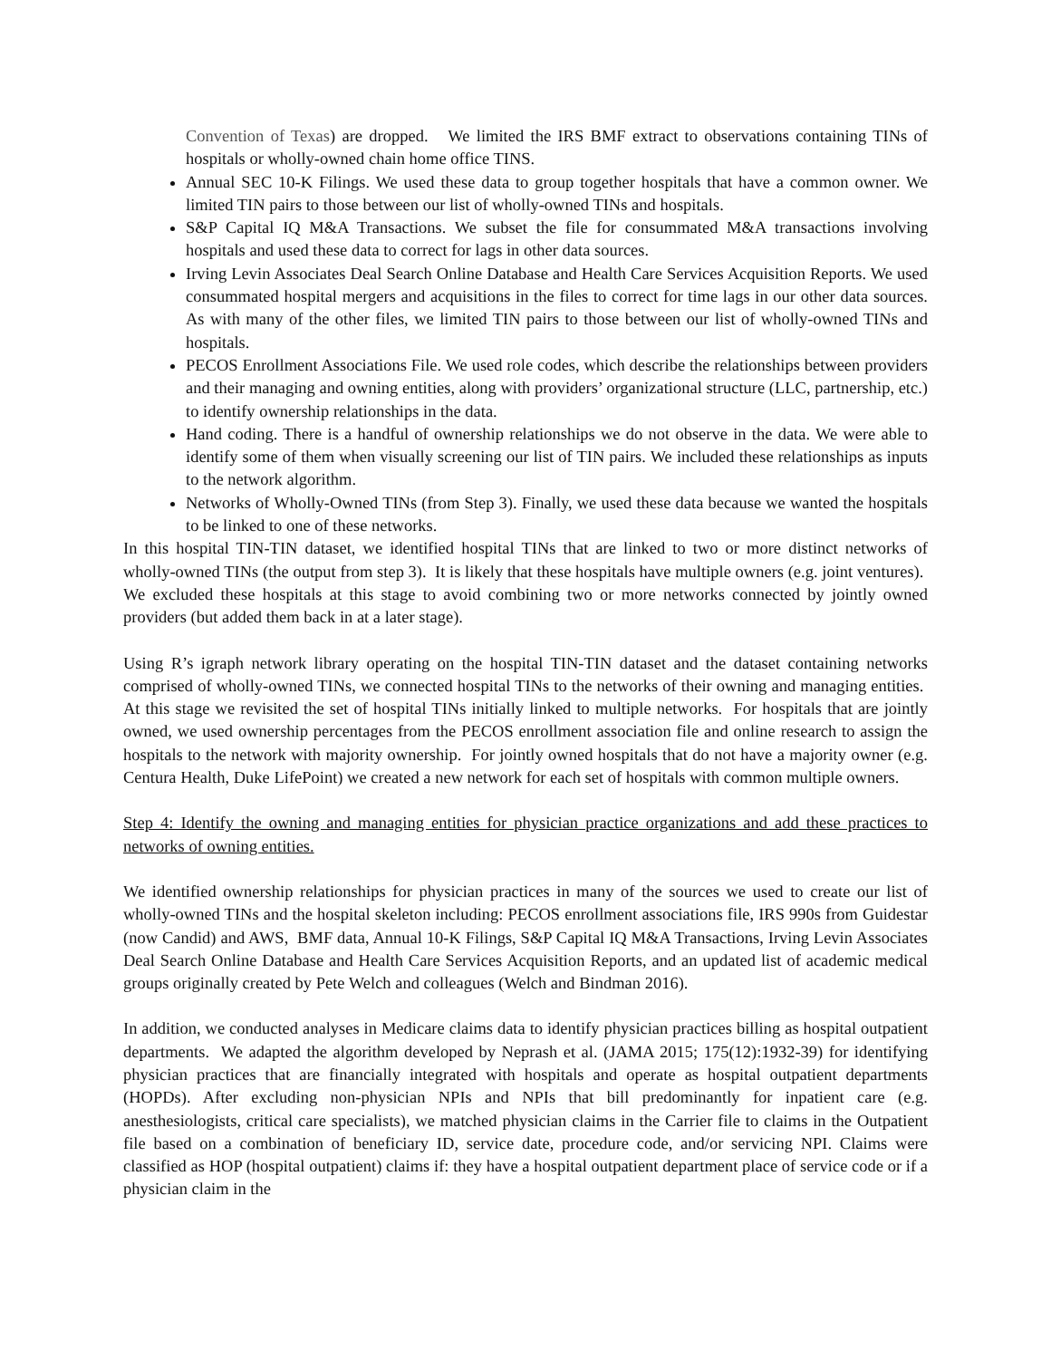Convention of Texas) are dropped. We limited the IRS BMF extract to observations containing TINs of hospitals or wholly-owned chain home office TINS.
Annual SEC 10-K Filings. We used these data to group together hospitals that have a common owner. We limited TIN pairs to those between our list of wholly-owned TINs and hospitals.
S&P Capital IQ M&A Transactions. We subset the file for consummated M&A transactions involving hospitals and used these data to correct for lags in other data sources.
Irving Levin Associates Deal Search Online Database and Health Care Services Acquisition Reports. We used consummated hospital mergers and acquisitions in the files to correct for time lags in our other data sources. As with many of the other files, we limited TIN pairs to those between our list of wholly-owned TINs and hospitals.
PECOS Enrollment Associations File. We used role codes, which describe the relationships between providers and their managing and owning entities, along with providers’ organizational structure (LLC, partnership, etc.) to identify ownership relationships in the data.
Hand coding. There is a handful of ownership relationships we do not observe in the data. We were able to identify some of them when visually screening our list of TIN pairs. We included these relationships as inputs to the network algorithm.
Networks of Wholly-Owned TINs (from Step 3). Finally, we used these data because we wanted the hospitals to be linked to one of these networks.
In this hospital TIN-TIN dataset, we identified hospital TINs that are linked to two or more distinct networks of wholly-owned TINs (the output from step 3). It is likely that these hospitals have multiple owners (e.g. joint ventures). We excluded these hospitals at this stage to avoid combining two or more networks connected by jointly owned providers (but added them back in at a later stage).
Using R’s igraph network library operating on the hospital TIN-TIN dataset and the dataset containing networks comprised of wholly-owned TINs, we connected hospital TINs to the networks of their owning and managing entities. At this stage we revisited the set of hospital TINs initially linked to multiple networks. For hospitals that are jointly owned, we used ownership percentages from the PECOS enrollment association file and online research to assign the hospitals to the network with majority ownership. For jointly owned hospitals that do not have a majority owner (e.g. Centura Health, Duke LifePoint) we created a new network for each set of hospitals with common multiple owners.
Step 4: Identify the owning and managing entities for physician practice organizations and add these practices to networks of owning entities.
We identified ownership relationships for physician practices in many of the sources we used to create our list of wholly-owned TINs and the hospital skeleton including: PECOS enrollment associations file, IRS 990s from Guidestar (now Candid) and AWS, BMF data, Annual 10-K Filings, S&P Capital IQ M&A Transactions, Irving Levin Associates Deal Search Online Database and Health Care Services Acquisition Reports, and an updated list of academic medical groups originally created by Pete Welch and colleagues (Welch and Bindman 2016).
In addition, we conducted analyses in Medicare claims data to identify physician practices billing as hospital outpatient departments. We adapted the algorithm developed by Neprash et al. (JAMA 2015; 175(12):1932-39) for identifying physician practices that are financially integrated with hospitals and operate as hospital outpatient departments (HOPDs). After excluding non-physician NPIs and NPIs that bill predominantly for inpatient care (e.g. anesthesiologists, critical care specialists), we matched physician claims in the Carrier file to claims in the Outpatient file based on a combination of beneficiary ID, service date, procedure code, and/or servicing NPI. Claims were classified as HOP (hospital outpatient) claims if: they have a hospital outpatient department place of service code or if a physician claim in the